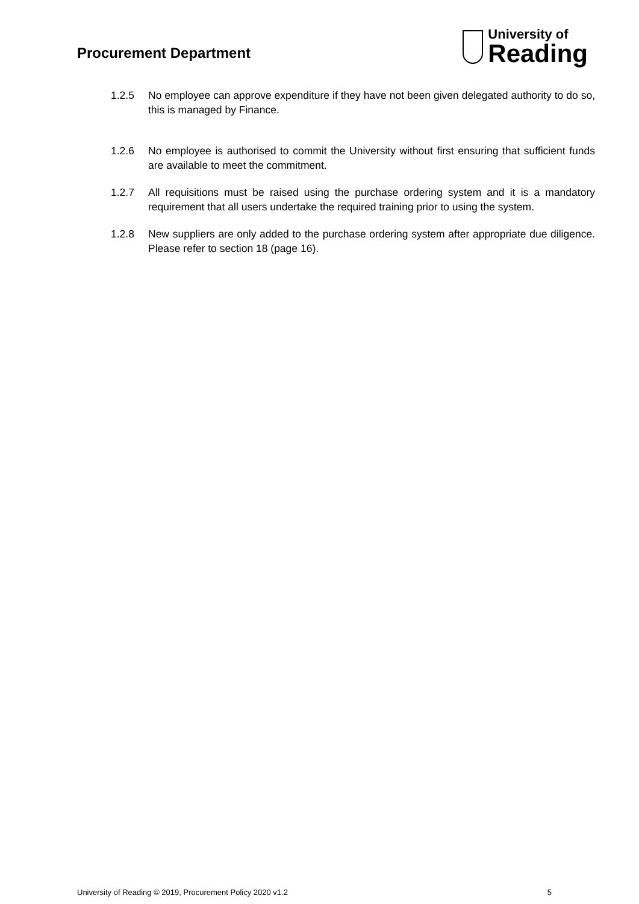Procurement Department
University of
Reading
1.2.5 No employee can approve expenditure if they have not been given delegated authority to do so, this is managed by Finance.
1.2.6 No employee is authorised to commit the University without first ensuring that sufficient funds are available to meet the commitment.
1.2.7 All requisitions must be raised using the purchase ordering system and it is a mandatory requirement that all users undertake the required training prior to using the system.
1.2.8 New suppliers are only added to the purchase ordering system after appropriate due diligence. Please refer to section 18 (page 16).
University of Reading © 2019, Procurement Policy 2020 v1.2 5